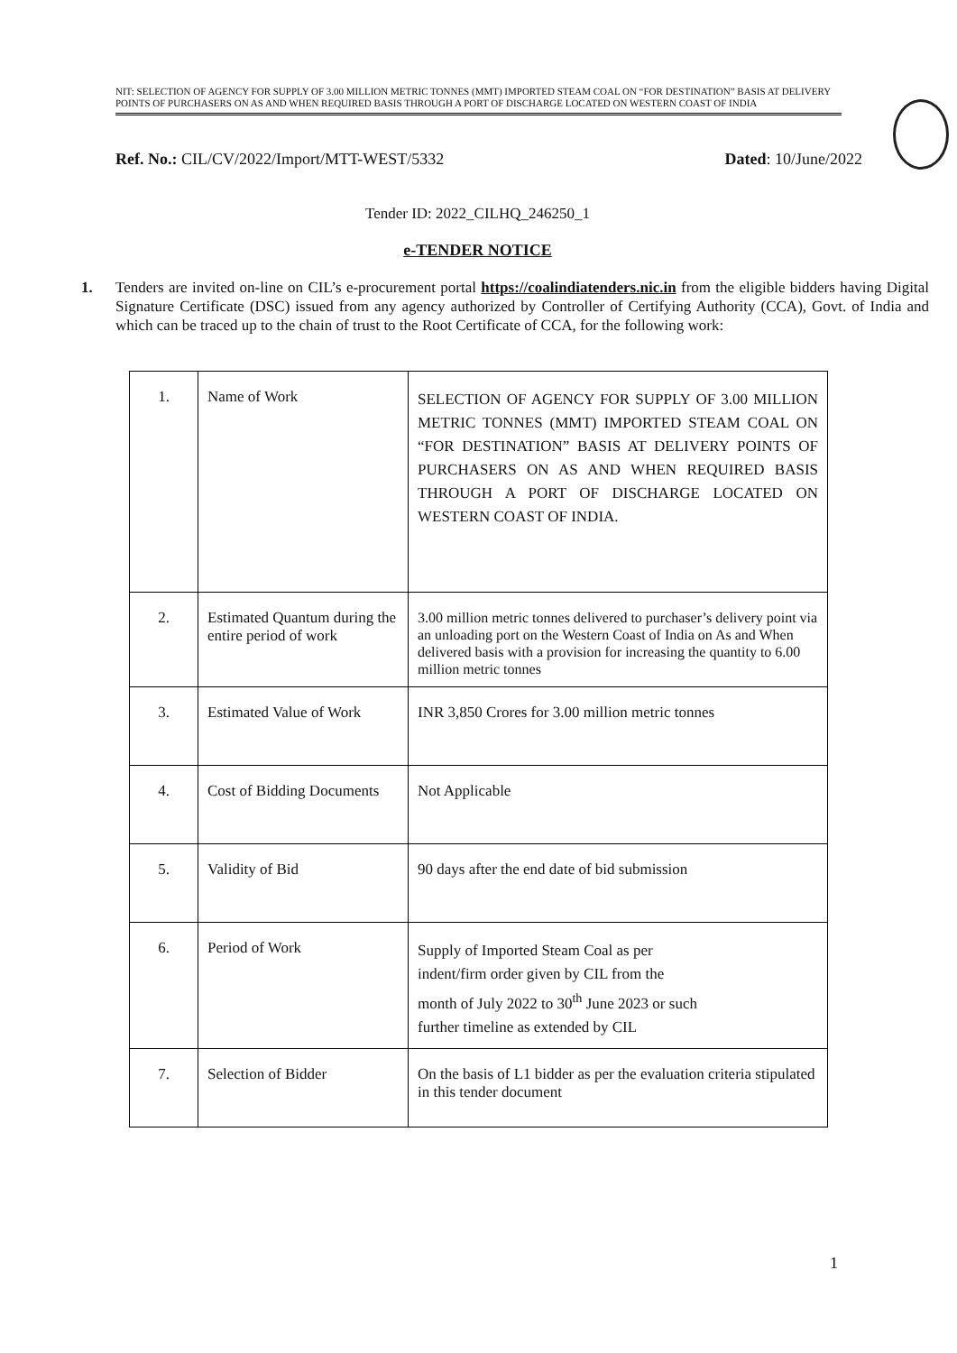NIT: SELECTION OF AGENCY FOR SUPPLY OF 3.00 MILLION METRIC TONNES (MMT) IMPORTED STEAM COAL ON “FOR DESTINATION” BASIS AT DELIVERY POINTS OF PURCHASERS ON AS AND WHEN REQUIRED BASIS THROUGH A PORT OF DISCHARGE LOCATED ON WESTERN COAST OF INDIA
Ref. No.: CIL/CV/2022/Import/MTT-WEST/5332 Dated: 10/June/2022
Tender ID: 2022_CILHQ_246250_1
e-TENDER NOTICE
1. Tenders are invited on-line on CIL’s e-procurement portal https://coalindiatenders.nic.in from the eligible bidders having Digital Signature Certificate (DSC) issued from any agency authorized by Controller of Certifying Authority (CCA), Govt. of India and which can be traced up to the chain of trust to the Root Certificate of CCA, for the following work:
| 1. | Name of Work | SELECTION OF AGENCY FOR SUPPLY OF 3.00 MILLION METRIC TONNES (MMT) IMPORTED STEAM COAL ON “FOR DESTINATION” BASIS AT DELIVERY POINTS OF PURCHASERS ON AS AND WHEN REQUIRED BASIS THROUGH A PORT OF DISCHARGE LOCATED ON WESTERN COAST OF INDIA. |
| 2. | Estimated Quantum during the entire period of work | 3.00 million metric tonnes delivered to purchaser’s delivery point via an unloading port on the Western Coast of India on As and When delivered basis with a provision for increasing the quantity to 6.00 million metric tonnes |
| 3. | Estimated Value of Work | INR 3,850 Crores for 3.00 million metric tonnes |
| 4. | Cost of Bidding Documents | Not Applicable |
| 5. | Validity of Bid | 90 days after the end date of bid submission |
| 6. | Period of Work | Supply of Imported Steam Coal as per indent/firm order given by CIL from the month of July 2022 to 30<sup>th</sup> June 2023 or such further timeline as extended by CIL |
| 7. | Selection of Bidder | On the basis of L1 bidder as per the evaluation criteria stipulated in this tender document |
1